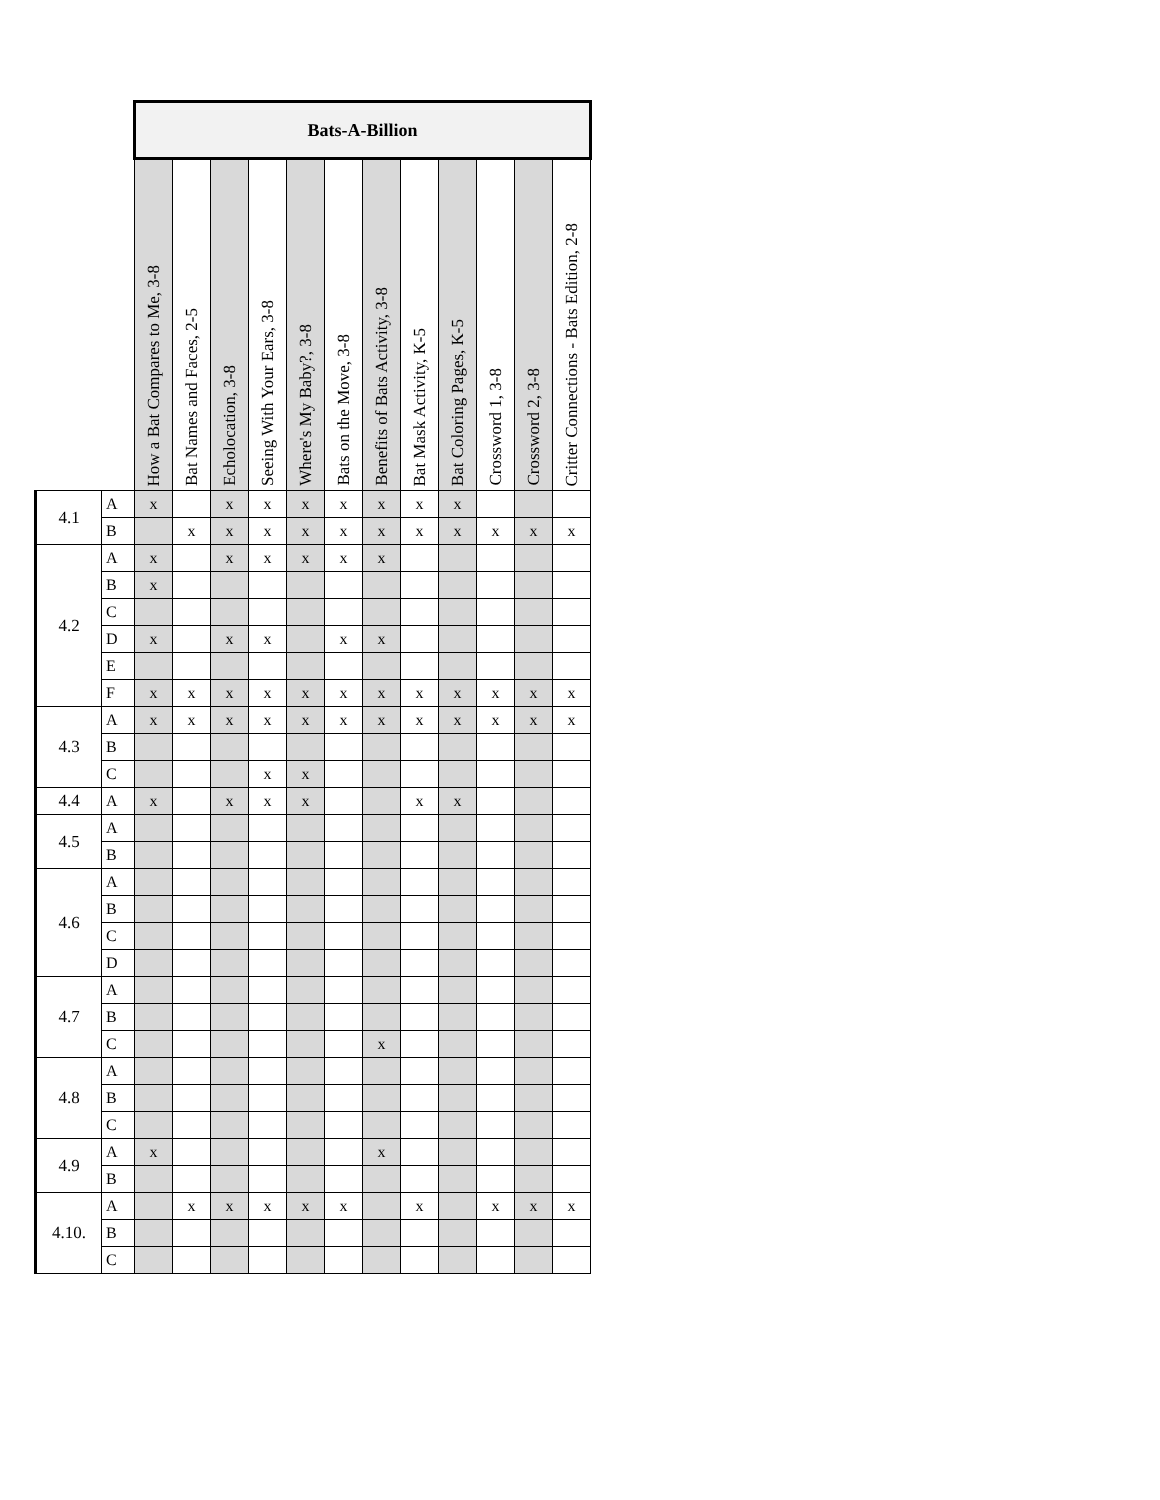| | | Bats-A-Billion | | | | | | | | | | | |
| | | How a Bat Compares to Me, 3-8 | Bat Names and Faces, 2-5 | Echolocation, 3-8 | Seeing With Your Ears, 3-8 | Where's My Baby?, 3-8 | Bats on the Move, 3-8 | Benefits of Bats Activity, 3-8 | Bat Mask Activity, K-5 | Bat Coloring Pages, K-5 | Crossword 1, 3-8 | Crossword 2, 3-8 | Critter Connections - Bats Edition, 2-8 |
| 4.1 | A | x | | x | x | x | x | x | x | x | | | |
| | B | | x | x | x | x | x | x | x | x | x | x | x |
| 4.2 | A | x | | x | x | x | x | x | | | | | |
| | B | x | | | | | | | | | | | |
| | C | | | | | | | | | | | | |
| | D | x | | x | x | | x | x | | | | | |
| | E | | | | | | | | | | | | |
| | F | x | x | x | x | x | x | x | x | x | x | x | x |
| 4.3 | A | x | x | x | x | x | x | x | x | x | x | x | x |
| | B | | | | | | | | | | | | |
| | C | | | | x | x | | | | | | | |
| 4.4 | A | x | | x | x | x | | | x | x | | | |
| 4.5 | A | | | | | | | | | | | | |
| | B | | | | | | | | | | | | |
| 4.6 | A | | | | | | | | | | | | |
| | B | | | | | | | | | | | | |
| | C | | | | | | | | | | | | |
| | D | | | | | | | | | | | | |
| 4.7 | A | | | | | | | | | | | | |
| | B | | | | | | | | | | | | |
| | C | | | | | | | x | | | | | |
| 4.8 | A | | | | | | | | | | | | |
| | B | | | | | | | | | | | | |
| | C | | | | | | | | | | | | |
| 4.9 | A | x | | | | | | x | | | | | |
| | B | | | | | | | | | | | | |
| 4.10. | A | | x | x | x | x | x | | x | | x | x | x |
| | B | | | | | | | | | | | | |
| | C | | | | | | | | | | | | |